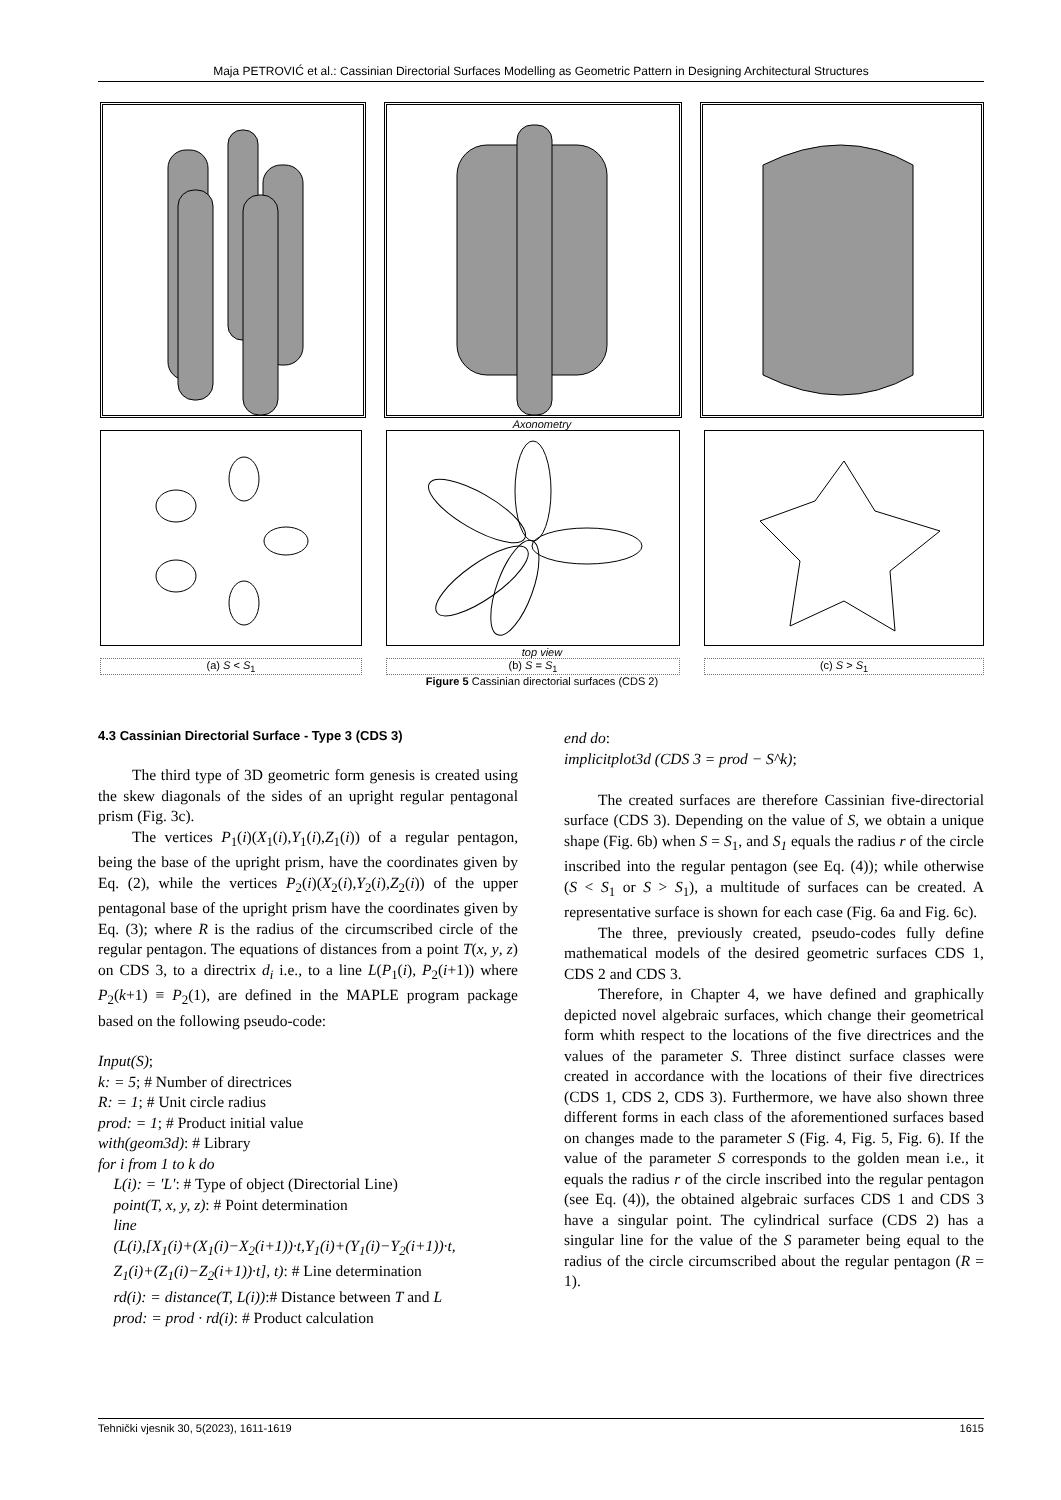Maja PETROVIĆ et al.: Cassinian Directorial Surfaces Modelling as Geometric Pattern in Designing Architectural Structures
Axonometry
top view
(a) S < S<sub>1</sub> (b) S = S<sub>1</sub> (c) S > S<sub>1</sub>
Figure 5 Cassinian directorial surfaces (CDS 2)
4.3 Cassinian Directorial Surface - Type 3 (CDS 3)
The third type of 3D geometric form genesis is created using the skew diagonals of the sides of an upright regular pentagonal prism (Fig. 3c).
The vertices P<sub>1</sub>(i)(X<sub>1</sub>(i),Y<sub>1</sub>(i),Z<sub>1</sub>(i)) of a regular pentagon, being the base of the upright prism, have the coordinates given by Eq. (2), while the vertices P<sub>2</sub>(i)(X<sub>2</sub>(i),Y<sub>2</sub>(i),Z<sub>2</sub>(i)) of the upper pentagonal base of the upright prism have the coordinates given by Eq. (3); where R is the radius of the circumscribed circle of the regular pentagon. The equations of distances from a point T(x, y, z) on CDS 3, to a directrix d<sub>i</sub> i.e., to a line L(P<sub>1</sub>(i), P<sub>2</sub>(i+1)) where P<sub>2</sub>(k+1) ≡ P<sub>2</sub>(1), are defined in the MAPLE program package based on the following pseudo-code:
Input(S);
k: = 5; # Number of directrices
R: = 1; # Unit circle radius
prod: = 1; # Product initial value
with(geom3d): # Library
for i from 1 to k do
 L(i): = 'L': # Type of object (Directorial Line)
 point(T, x, y, z): # Point determination
 line
 (L(i),[X<sub>1</sub>(i)+(X<sub>1</sub>(i)−X<sub>2</sub>(i+1))·t,Y<sub>1</sub>(i)+(Y<sub>1</sub>(i)−Y<sub>2</sub>(i+1))·t,
 Z<sub>1</sub>(i)+(Z<sub>1</sub>(i)−Z<sub>2</sub>(i+1))·t], t): # Line determination
 rd(i): = distance(T, L(i)):# Distance between T and L
 prod: = prod · rd(i): # Product calculation
end do:
implicitplot3d (CDS 3 = prod − S^k);
The created surfaces are therefore Cassinian five-directorial surface (CDS 3). Depending on the value of S, we obtain a unique shape (Fig. 6b) when S = S<sub>1</sub>, and S<sub>1</sub> equals the radius r of the circle inscribed into the regular pentagon (see Eq. (4)); while otherwise (S < S<sub>1</sub> or S > S<sub>1</sub>), a multitude of surfaces can be created. A representative surface is shown for each case (Fig. 6a and Fig. 6c).
The three, previously created, pseudo-codes fully define mathematical models of the desired geometric surfaces CDS 1, CDS 2 and CDS 3.
Therefore, in Chapter 4, we have defined and graphically depicted novel algebraic surfaces, which change their geometrical form whith respect to the locations of the five directrices and the values of the parameter S. Three distinct surface classes were created in accordance with the locations of their five directrices (CDS 1, CDS 2, CDS 3). Furthermore, we have also shown three different forms in each class of the aforementioned surfaces based on changes made to the parameter S (Fig. 4, Fig. 5, Fig. 6). If the value of the parameter S corresponds to the golden mean i.e., it equals the radius r of the circle inscribed into the regular pentagon (see Eq. (4)), the obtained algebraic surfaces CDS 1 and CDS 3 have a singular point. The cylindrical surface (CDS 2) has a singular line for the value of the S parameter being equal to the radius of the circle circumscribed about the regular pentagon (R = 1).
Tehnički vjesnik 30, 5(2023), 1611-1619 1615